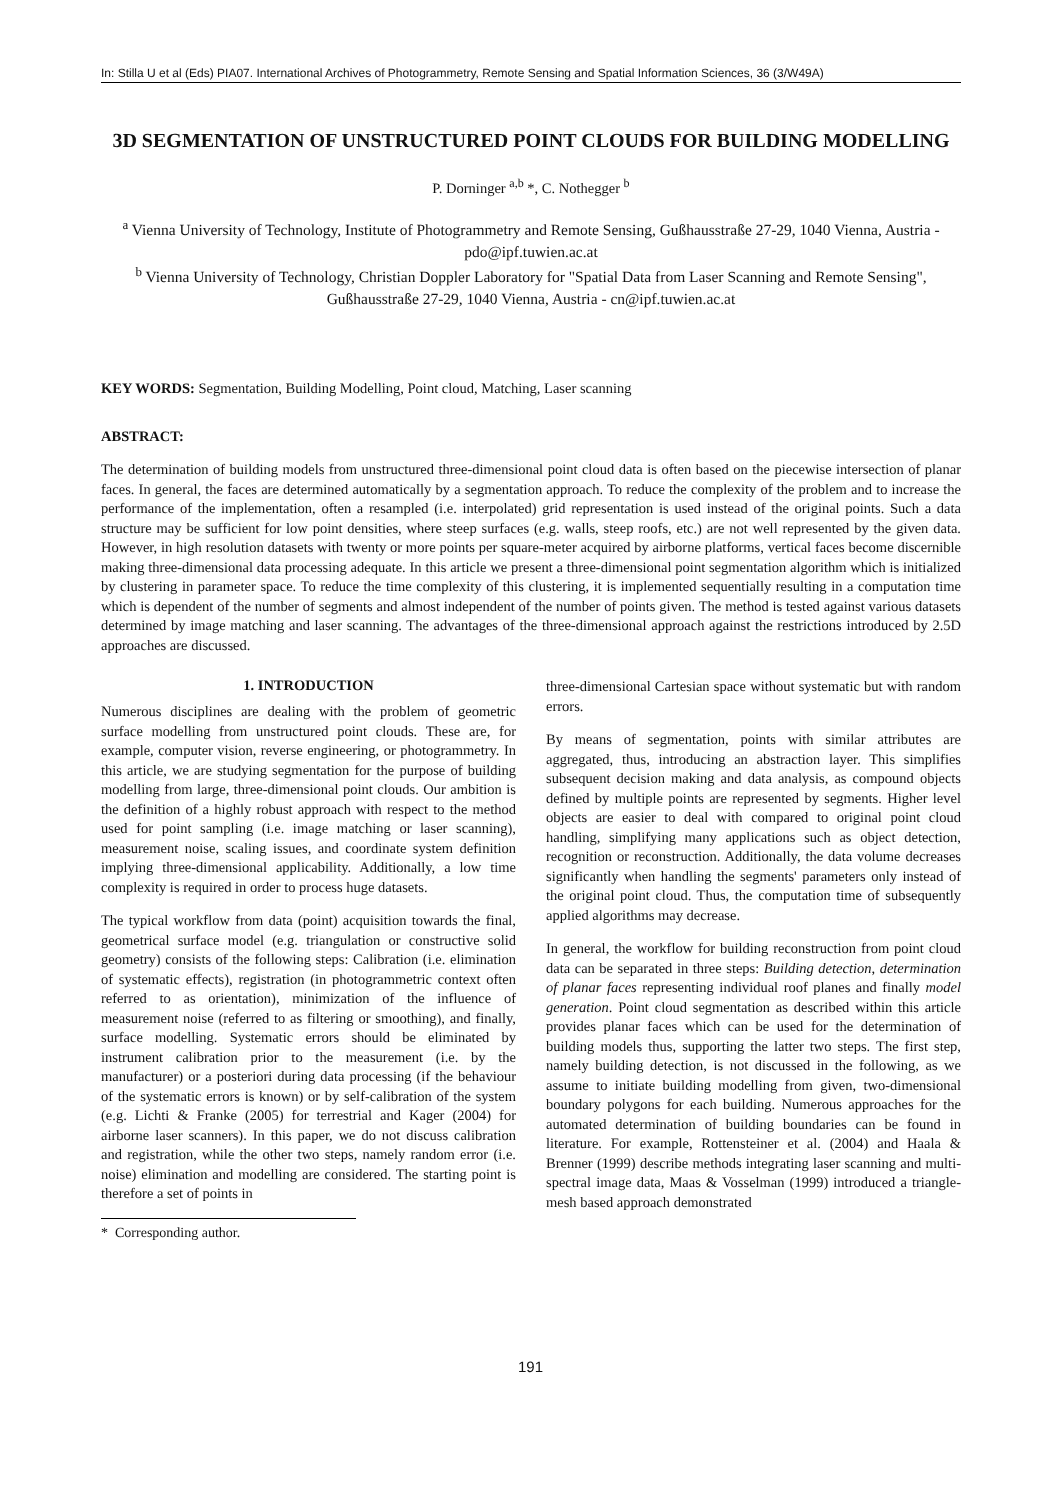In: Stilla U et al (Eds) PIA07. International Archives of Photogrammetry, Remote Sensing and Spatial Information Sciences, 36 (3/W49A)
3D SEGMENTATION OF UNSTRUCTURED POINT CLOUDS FOR BUILDING MODELLING
P. Dorninger <sup>a,b</sup> *, C. Nothegger <sup>b</sup>
<sup>a</sup> Vienna University of Technology, Institute of Photogrammetry and Remote Sensing, Gußhausstraße 27-29, 1040 Vienna, Austria - pdo@ipf.tuwien.ac.at
<sup>b</sup> Vienna University of Technology, Christian Doppler Laboratory for "Spatial Data from Laser Scanning and Remote Sensing", Gußhausstraße 27-29, 1040 Vienna, Austria - cn@ipf.tuwien.ac.at
KEY WORDS: Segmentation, Building Modelling, Point cloud, Matching, Laser scanning
ABSTRACT:
The determination of building models from unstructured three-dimensional point cloud data is often based on the piecewise intersection of planar faces. In general, the faces are determined automatically by a segmentation approach. To reduce the complexity of the problem and to increase the performance of the implementation, often a resampled (i.e. interpolated) grid representation is used instead of the original points. Such a data structure may be sufficient for low point densities, where steep surfaces (e.g. walls, steep roofs, etc.) are not well represented by the given data. However, in high resolution datasets with twenty or more points per square-meter acquired by airborne platforms, vertical faces become discernible making three-dimensional data processing adequate. In this article we present a three-dimensional point segmentation algorithm which is initialized by clustering in parameter space. To reduce the time complexity of this clustering, it is implemented sequentially resulting in a computation time which is dependent of the number of segments and almost independent of the number of points given. The method is tested against various datasets determined by image matching and laser scanning. The advantages of the three-dimensional approach against the restrictions introduced by 2.5D approaches are discussed.
1. INTRODUCTION
Numerous disciplines are dealing with the problem of geometric surface modelling from unstructured point clouds. These are, for example, computer vision, reverse engineering, or photogrammetry. In this article, we are studying segmentation for the purpose of building modelling from large, three-dimensional point clouds. Our ambition is the definition of a highly robust approach with respect to the method used for point sampling (i.e. image matching or laser scanning), measurement noise, scaling issues, and coordinate system definition implying three-dimensional applicability. Additionally, a low time complexity is required in order to process huge datasets.
The typical workflow from data (point) acquisition towards the final, geometrical surface model (e.g. triangulation or constructive solid geometry) consists of the following steps: Calibration (i.e. elimination of systematic effects), registration (in photogrammetric context often referred to as orientation), minimization of the influence of measurement noise (referred to as filtering or smoothing), and finally, surface modelling. Systematic errors should be eliminated by instrument calibration prior to the measurement (i.e. by the manufacturer) or a posteriori during data processing (if the behaviour of the systematic errors is known) or by self-calibration of the system (e.g. Lichti & Franke (2005) for terrestrial and Kager (2004) for airborne laser scanners). In this paper, we do not discuss calibration and registration, while the other two steps, namely random error (i.e. noise) elimination and modelling are considered. The starting point is therefore a set of points in
* Corresponding author.
three-dimensional Cartesian space without systematic but with random errors.
By means of segmentation, points with similar attributes are aggregated, thus, introducing an abstraction layer. This simplifies subsequent decision making and data analysis, as compound objects defined by multiple points are represented by segments. Higher level objects are easier to deal with compared to original point cloud handling, simplifying many applications such as object detection, recognition or reconstruction. Additionally, the data volume decreases significantly when handling the segments' parameters only instead of the original point cloud. Thus, the computation time of subsequently applied algorithms may decrease.
In general, the workflow for building reconstruction from point cloud data can be separated in three steps: Building detection, determination of planar faces representing individual roof planes and finally model generation. Point cloud segmentation as described within this article provides planar faces which can be used for the determination of building models thus, supporting the latter two steps. The first step, namely building detection, is not discussed in the following, as we assume to initiate building modelling from given, two-dimensional boundary polygons for each building. Numerous approaches for the automated determination of building boundaries can be found in literature. For example, Rottensteiner et al. (2004) and Haala & Brenner (1999) describe methods integrating laser scanning and multi-spectral image data, Maas & Vosselman (1999) introduced a triangle-mesh based approach demonstrated
191